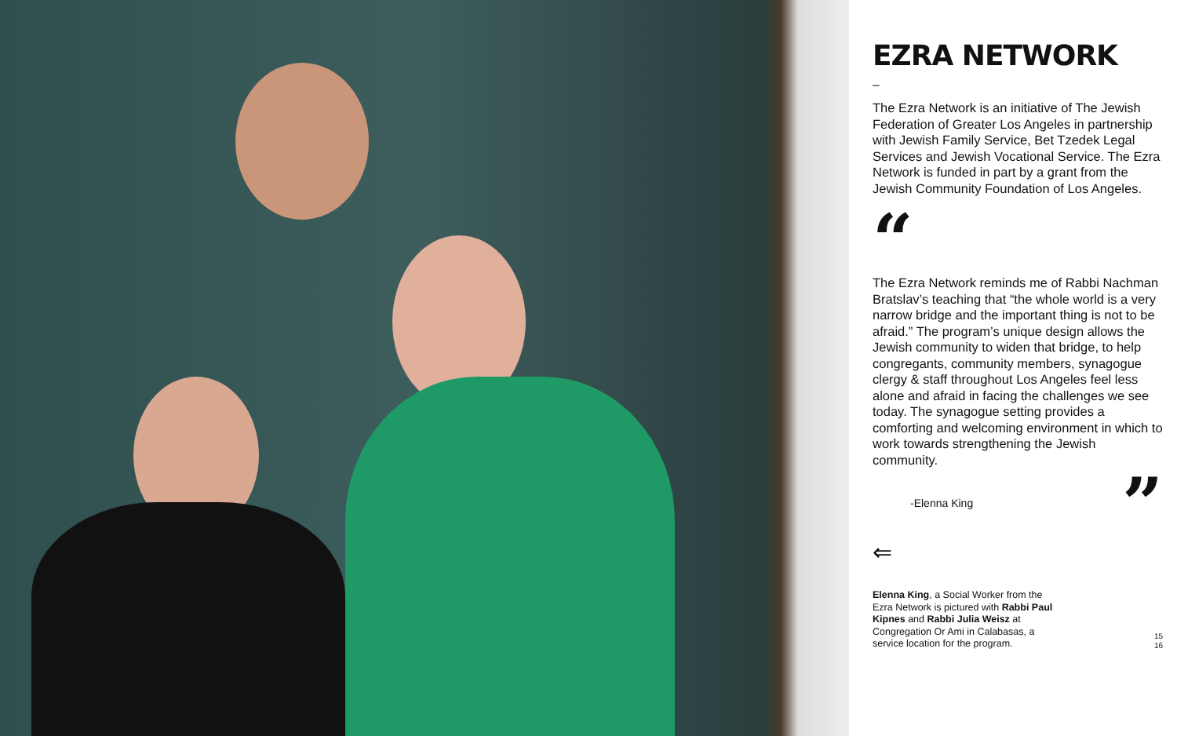EZRA NETWORK
–
The Ezra Network is an initiative of The Jewish Federation of Greater Los Angeles in partnership with Jewish Family Service, Bet Tzedek Legal Services and Jewish Vocational Service. The Ezra Network is funded in part by a grant from the Jewish Community Foundation of Los Angeles.
“
The Ezra Network reminds me of Rabbi Nachman Bratslav’s teaching that “the whole world is a very narrow bridge and the important thing is not to be afraid.” The program’s unique design allows the Jewish community to widen that bridge, to help congregants, community members, synagogue clergy & staff throughout Los Angeles feel less alone and afraid in facing the challenges we see today. The synagogue setting provides a comforting and welcoming environment in which to work towards strengthening the Jewish community.
-Elenna King”
⇐
Elenna King, a Social Worker from the Ezra Network is pictured with Rabbi Paul Kipnes and Rabbi Julia Weisz at Congregation Or Ami in Calabasas, a service location for the program. 15
16